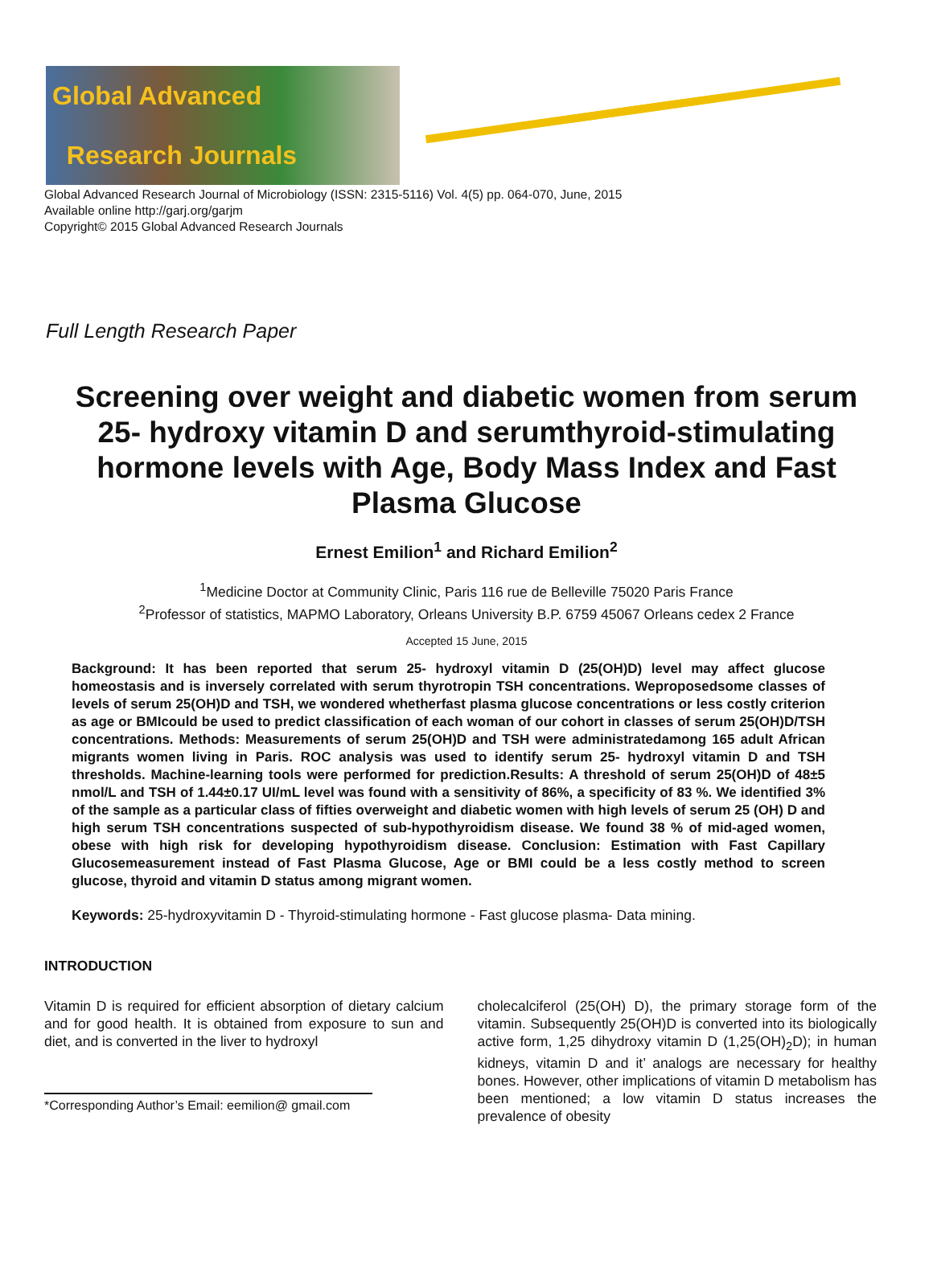Global Advanced Research Journals
Global Advanced Research Journal of Microbiology (ISSN: 2315-5116) Vol. 4(5) pp. 064-070, June, 2015
Available online http://garj.org/garjm
Copyright© 2015 Global Advanced Research Journals
Full Length Research Paper
Screening over weight and diabetic women from serum 25- hydroxy vitamin D and serumthyroid-stimulating hormone levels with Age, Body Mass Index and Fast Plasma Glucose
Ernest Emilion<sup>1</sup> and Richard Emilion<sup>2</sup>
<sup>1</sup> Medicine Doctor at Community Clinic, Paris 116 rue de Belleville 75020 Paris France
<sup>2</sup> Professor of statistics, MAPMO Laboratory, Orleans University B.P. 6759 45067 Orleans cedex 2 France
Accepted 15 June, 2015
Background: It has been reported that serum 25- hydroxyl vitamin D (25(OH)D) level may affect glucose homeostasis and is inversely correlated with serum thyrotropin TSH concentrations. Weproposedsome classes of levels of serum 25(OH)D and TSH, we wondered whetherfast plasma glucose concentrations or less costly criterion as age or BMIcould be used to predict classification of each woman of our cohort in classes of serum 25(OH)D/TSH concentrations. Methods: Measurements of serum 25(OH)D and TSH were administratedamong 165 adult African migrants women living in Paris. ROC analysis was used to identify serum 25- hydroxyl vitamin D and TSH thresholds. Machine-learning tools were performed for prediction.Results: A threshold of serum 25(OH)D of 48±5 nmol/L and TSH of 1.44±0.17 UI/mL level was found with a sensitivity of 86%, a specificity of 83 %. We identified 3% of the sample as a particular class of fifties overweight and diabetic women with high levels of serum 25 (OH) D and high serum TSH concentrations suspected of sub-hypothyroidism disease. We found 38 % of mid-aged women, obese with high risk for developing hypothyroidism disease. Conclusion: Estimation with Fast Capillary Glucosemeasurement instead of Fast Plasma Glucose, Age or BMI could be a less costly method to screen glucose, thyroid and vitamin D status among migrant women.
Keywords: 25-hydroxyvitamin D - Thyroid-stimulating hormone - Fast glucose plasma- Data mining.
INTRODUCTION
Vitamin D is required for efficient absorption of dietary calcium and for good health. It is obtained from exposure to sun and diet, and is converted in the liver to hydroxyl
*Corresponding Author’s Email: eemilion@ gmail.com
cholecalciferol (25(OH) D), the primary storage form of the vitamin. Subsequently 25(OH)D is converted into its biologically active form, 1,25 dihydroxy vitamin D (1,25(OH)<sub>2</sub>D); in human kidneys, vitamin D and it’ analogs are necessary for healthy bones. However, other implications of vitamin D metabolism has been mentioned; a low vitamin D status increases the prevalence of obesity